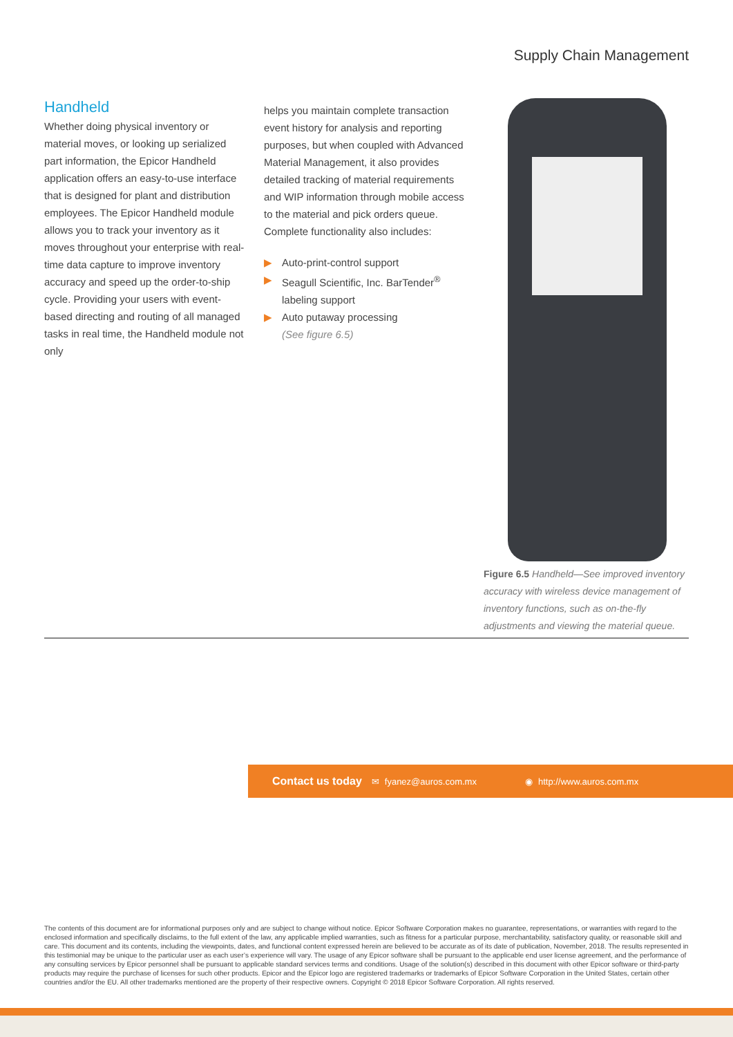Supply Chain Management
Handheld
Whether doing physical inventory or material moves, or looking up serialized part information, the Epicor Handheld application offers an easy-to-use interface that is designed for plant and distribution employees. The Epicor Handheld module allows you to track your inventory as it moves throughout your enterprise with real-time data capture to improve inventory accuracy and speed up the order-to-ship cycle. Providing your users with event-based directing and routing of all managed tasks in real time, the Handheld module not only
helps you maintain complete transaction event history for analysis and reporting purposes, but when coupled with Advanced Material Management, it also provides detailed tracking of material requirements and WIP information through mobile access to the material and pick orders queue. Complete functionality also includes:
▶ Auto-print-control support
▶ Seagull Scientific, Inc. BarTender<sup>®</sup> labeling support
▶ Auto putaway processing
(See figure 6.5)
Figure 6.5 Handheld—See improved inventory accuracy with wireless device management of inventory functions, such as on-the-fly adjustments and viewing the material queue.
Contact us today ✉ fyanez@auros.com.mx ◉ http://www.auros.com.mx
The contents of this document are for informational purposes only and are subject to change without notice. Epicor Software Corporation makes no guarantee, representations, or warranties with regard to the enclosed information and specifically disclaims, to the full extent of the law, any applicable implied warranties, such as fitness for a particular purpose, merchantability, satisfactory quality, or reasonable skill and care. This document and its contents, including the viewpoints, dates, and functional content expressed herein are believed to be accurate as of its date of publication, November, 2018. The results represented in this testimonial may be unique to the particular user as each user’s experience will vary. The usage of any Epicor software shall be pursuant to the applicable end user license agreement, and the performance of any consulting services by Epicor personnel shall be pursuant to applicable standard services terms and conditions. Usage of the solution(s) described in this document with other Epicor software or third-party products may require the purchase of licenses for such other products. Epicor and the Epicor logo are registered trademarks or trademarks of Epicor Software Corporation in the United States, certain other countries and/or the EU. All other trademarks mentioned are the property of their respective owners. Copyright © 2018 Epicor Software Corporation. All rights reserved.